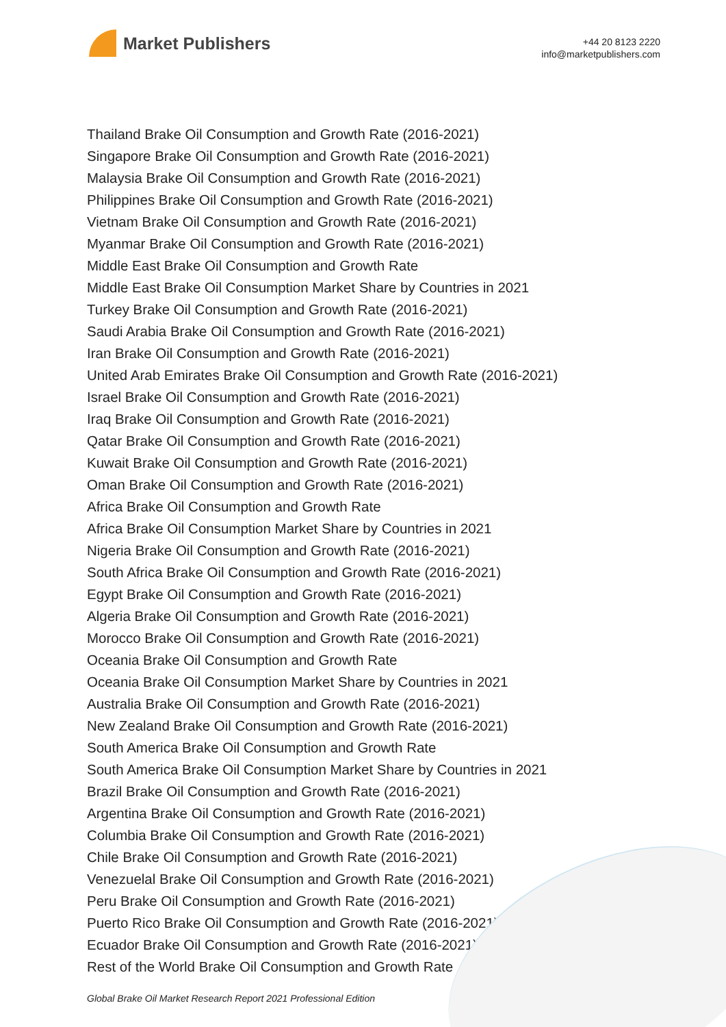Market Publishers
+44 20 8123 2220
info@marketpublishers.com
Thailand Brake Oil Consumption and Growth Rate (2016-2021)
Singapore Brake Oil Consumption and Growth Rate (2016-2021)
Malaysia Brake Oil Consumption and Growth Rate (2016-2021)
Philippines Brake Oil Consumption and Growth Rate (2016-2021)
Vietnam Brake Oil Consumption and Growth Rate (2016-2021)
Myanmar Brake Oil Consumption and Growth Rate (2016-2021)
Middle East Brake Oil Consumption and Growth Rate
Middle East Brake Oil Consumption Market Share by Countries in 2021
Turkey Brake Oil Consumption and Growth Rate (2016-2021)
Saudi Arabia Brake Oil Consumption and Growth Rate (2016-2021)
Iran Brake Oil Consumption and Growth Rate (2016-2021)
United Arab Emirates Brake Oil Consumption and Growth Rate (2016-2021)
Israel Brake Oil Consumption and Growth Rate (2016-2021)
Iraq Brake Oil Consumption and Growth Rate (2016-2021)
Qatar Brake Oil Consumption and Growth Rate (2016-2021)
Kuwait Brake Oil Consumption and Growth Rate (2016-2021)
Oman Brake Oil Consumption and Growth Rate (2016-2021)
Africa Brake Oil Consumption and Growth Rate
Africa Brake Oil Consumption Market Share by Countries in 2021
Nigeria Brake Oil Consumption and Growth Rate (2016-2021)
South Africa Brake Oil Consumption and Growth Rate (2016-2021)
Egypt Brake Oil Consumption and Growth Rate (2016-2021)
Algeria Brake Oil Consumption and Growth Rate (2016-2021)
Morocco Brake Oil Consumption and Growth Rate (2016-2021)
Oceania Brake Oil Consumption and Growth Rate
Oceania Brake Oil Consumption Market Share by Countries in 2021
Australia Brake Oil Consumption and Growth Rate (2016-2021)
New Zealand Brake Oil Consumption and Growth Rate (2016-2021)
South America Brake Oil Consumption and Growth Rate
South America Brake Oil Consumption Market Share by Countries in 2021
Brazil Brake Oil Consumption and Growth Rate (2016-2021)
Argentina Brake Oil Consumption and Growth Rate (2016-2021)
Columbia Brake Oil Consumption and Growth Rate (2016-2021)
Chile Brake Oil Consumption and Growth Rate (2016-2021)
Venezuelal Brake Oil Consumption and Growth Rate (2016-2021)
Peru Brake Oil Consumption and Growth Rate (2016-2021)
Puerto Rico Brake Oil Consumption and Growth Rate (2016-2021)
Ecuador Brake Oil Consumption and Growth Rate (2016-2021)
Rest of the World Brake Oil Consumption and Growth Rate
Global Brake Oil Market Research Report 2021 Professional Edition